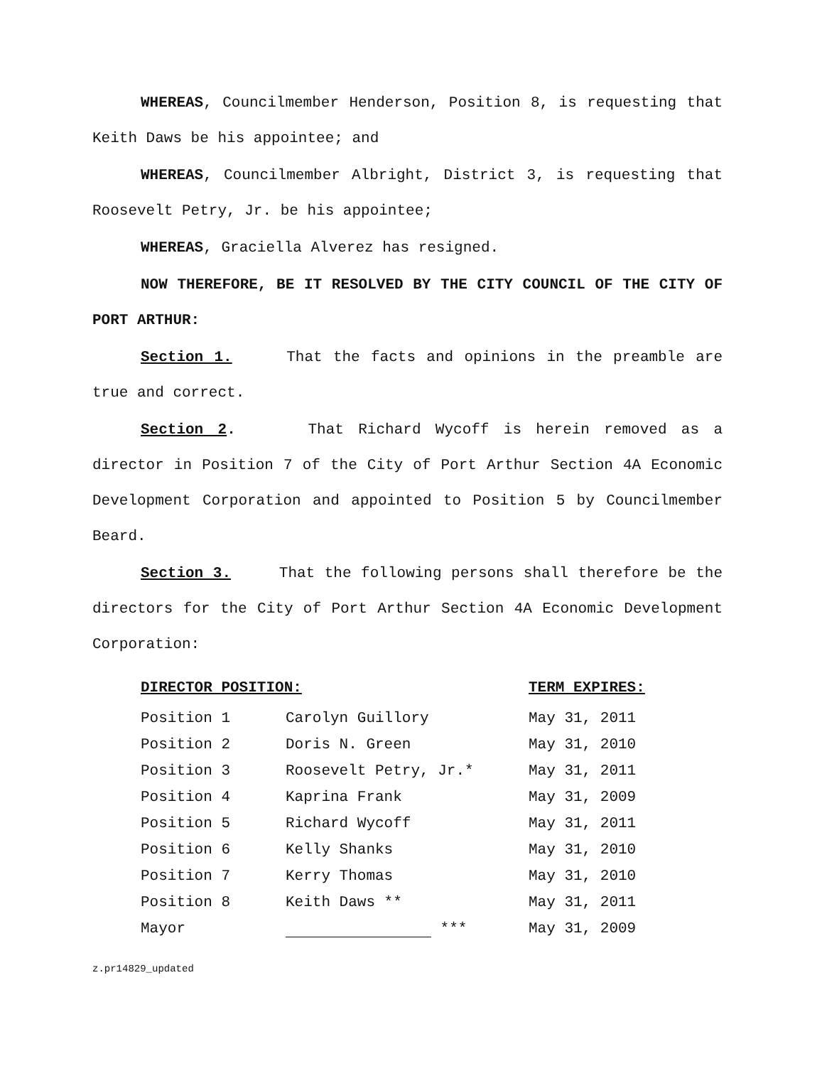WHEREAS, Councilmember Henderson, Position 8, is requesting that Keith Daws be his appointee; and
WHEREAS, Councilmember Albright, District 3, is requesting that Roosevelt Petry, Jr. be his appointee;
WHEREAS, Graciella Alverez has resigned.
NOW THEREFORE, BE IT RESOLVED BY THE CITY COUNCIL OF THE CITY OF PORT ARTHUR:
Section 1. That the facts and opinions in the preamble are true and correct.
Section 2. That Richard Wycoff is herein removed as a director in Position 7 of the City of Port Arthur Section 4A Economic Development Corporation and appointed to Position 5 by Councilmember Beard.
Section 3. That the following persons shall therefore be the directors for the City of Port Arthur Section 4A Economic Development Corporation:
| DIRECTOR POSITION: | | TERM EXPIRES: |
| --- | --- | --- |
| Position 1 | Carolyn Guillory | May 31, 2011 |
| Position 2 | Doris N. Green | May 31, 2010 |
| Position 3 | Roosevelt Petry, Jr.* | May 31, 2011 |
| Position 4 | Kaprina Frank | May 31, 2009 |
| Position 5 | Richard Wycoff | May 31, 2011 |
| Position 6 | Kelly Shanks | May 31, 2010 |
| Position 7 | Kerry Thomas | May 31, 2010 |
| Position 8 | Keith Daws ** | May 31, 2011 |
| Mayor | *** | May 31, 2009 |
z.pr14829_updated